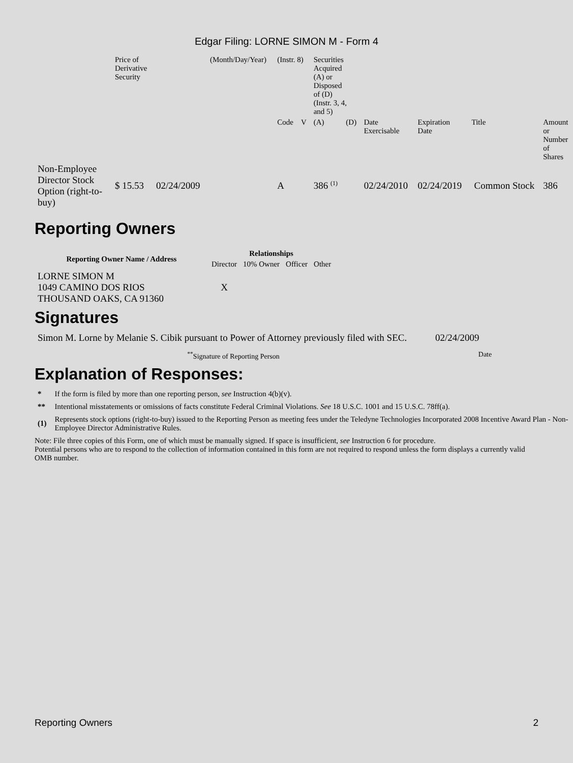Edgar Filing: LORNE SIMON M - Form 4
| | Price of Derivative Security | | (Month/Day/Year) | (Instr. 8) | | Securities Acquired (A) or Disposed of (D) (Instr. 3, 4, and 5) | | | | | |
| | | | | Code | V | (A) | (D) | Date Exercisable | Expiration Date | Title | Amount or Number of Shares |
| Non-Employee Director Stock Option (right-to-buy) | $ 15.53 | 02/24/2009 | | A | | 386 <sup>(1)</sup> | | 02/24/2010 | 02/24/2019 | Common Stock | 386 |
Reporting Owners
| Reporting Owner Name / Address | Relationships | | | |
| --- | --- | --- | --- | --- |
| | Director | 10% Owner | Officer | Other |
| LORNE SIMON M 1049 CAMINO DOS RIOS THOUSAND OAKS, CA 91360 | X | | | |
Signatures
| Simon M. Lorne by Melanie S. Cibik pursuant to Power of Attorney previously filed with SEC. | 02/24/2009 |
| <sup>**</sup> Signature of Reporting Person | Date |
Explanation of Responses:
| * | If the form is filed by more than one reporting person, see Instruction 4(b)(v). |
| ** | Intentional misstatements or omissions of facts constitute Federal Criminal Violations. See 18 U.S.C. 1001 and 15 U.S.C. 78ff(a). |
| (1) | Represents stock options (right-to-buy) issued to the Reporting Person as meeting fees under the Teledyne Technologies Incorporated 2008 Incentive Award Plan - Non-Employee Director Administrative Rules. |
Note: File three copies of this Form, one of which must be manually signed. If space is insufficient, see Instruction 6 for procedure.
Potential persons who are to respond to the collection of information contained in this form are not required to respond unless the form displays a currently valid OMB number.
Reporting Owners 2